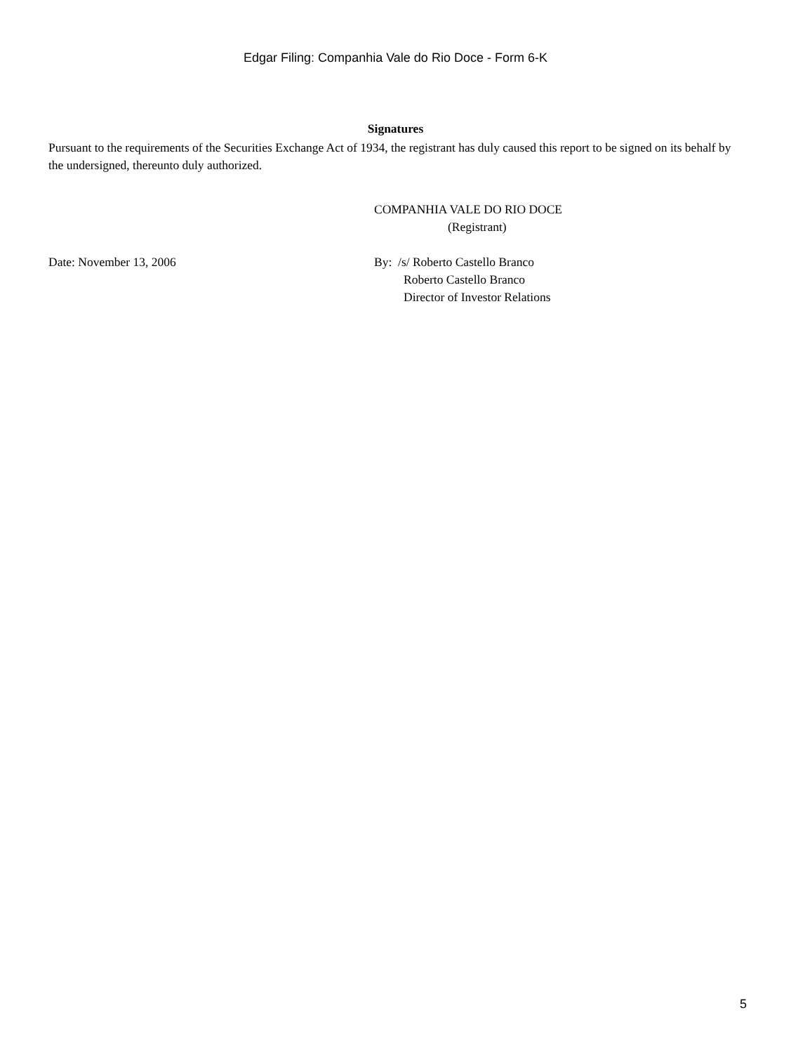Edgar Filing: Companhia Vale do Rio Doce - Form 6-K
Signatures
Pursuant to the requirements of the Securities Exchange Act of 1934, the registrant has duly caused this report to be signed on its behalf by the undersigned, thereunto duly authorized.
COMPANHIA VALE DO RIO DOCE
(Registrant)
Date: November 13, 2006 By: /s/ Roberto Castello Branco
Roberto Castello Branco
Director of Investor Relations
5